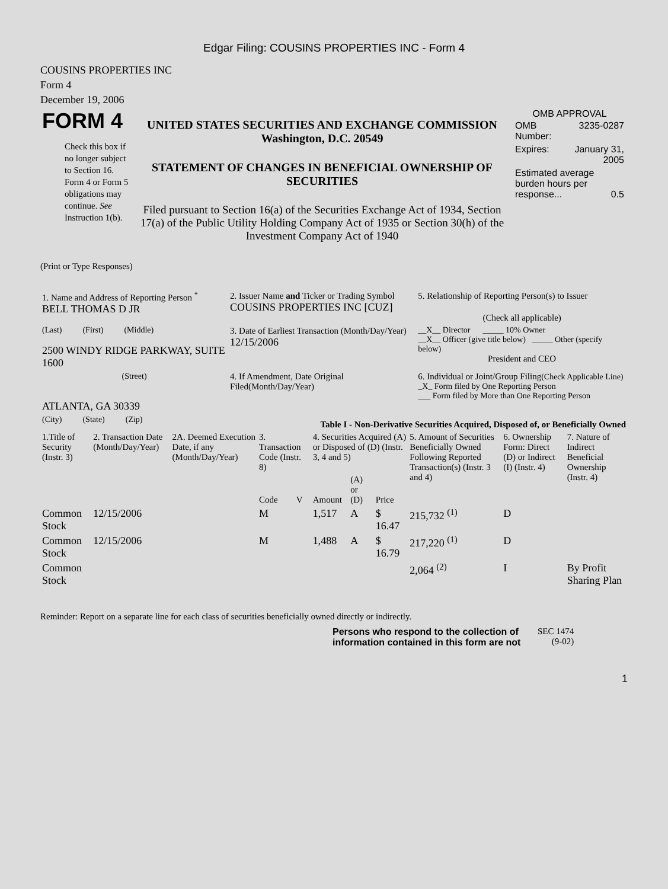Edgar Filing: COUSINS PROPERTIES INC - Form 4
COUSINS PROPERTIES INC
Form 4
December 19, 2006
| FORM 4 Check this box if no longer subject to Section 16. Form 4 or Form 5 obligations may continue. See Instruction 1(b). | UNITED STATES SECURITIES AND EXCHANGE COMMISSION Washington, D.C. 20549 STATEMENT OF CHANGES IN BENEFICIAL OWNERSHIP OF SECURITIES Filed pursuant to Section 16(a) of the Securities Exchange Act of 1934, Section 17(a) of the Public Utility Holding Company Act of 1935 or Section 30(h) of the Investment Company Act of 1940 | OMB APPROVAL / OMB Number: / 3235-0287 / / Expires: / January 31, 2005 / / Estimated average burden hours per response... 0.5 / / |
(Print or Type Responses)
| 1. Name and Address of Reporting Person <sup>*</sup> BELL THOMAS D JR | 2. Issuer Name and Ticker or Trading Symbol COUSINS PROPERTIES INC [CUZ] | 5. Relationship of Reporting Person(s) to Issuer (Check all applicable) |
| (Last) (First) (Middle) 2500 WINDY RIDGE PARKWAY, SUITE 1600 | 3. Date of Earliest Transaction (Month/Day/Year) 12/15/2006 | __X__ Director _____ 10% Owner __X__ Officer (give title below) _____ Other (specify below) President and CEO |
| (Street) ATLANTA, GA 30339 | 4. If Amendment, Date Original Filed(Month/Day/Year) | 6. Individual or Joint/Group Filing (Check Applicable Line) _X_ Form filed by One Reporting Person ___ Form filed by More than One Reporting Person |
| (City) (State) (Zip) | Table I - Non-Derivative Securities Acquired, Disposed of, or Beneficially Owned | |
| 1.Title of Security (Instr. 3) | 2. Transaction Date (Month/Day/Year) | 2A. Deemed Execution Date, if any (Month/Day/Year) | 3. Transaction Code (Instr. 8) | | 4. Securities Acquired (A) or Disposed of (D) (Instr. 3, 4 and 5) | | | 5. Amount of Securities Beneficially Owned Following Reported Transaction(s) (Instr. 3 and 4) | 6. Ownership Form: Direct (D) or Indirect (I) (Instr. 4) | 7. Nature of Indirect Beneficial Ownership (Instr. 4) |
| --- | --- | --- | --- | --- | --- | --- | --- | --- | --- | --- |
| | | | Code | V | Amount | (A) or (D) | Price | | | |
| Common Stock | 12/15/2006 | | M | | 1,517 | A | $ 16.47 | 215,732 <sup>(1)</sup> | D | |
| Common Stock | 12/15/2006 | | M | | 1,488 | A | $ 16.79 | 217,220 <sup>(1)</sup> | D | |
| Common Stock | | | | | | | | 2,064 <sup>(2)</sup> | I | By Profit Sharing Plan |
Reminder: Report on a separate line for each class of securities beneficially owned directly or indirectly.
| Persons who respond to the collection of information contained in this form are not | SEC 1474 (9-02) |
1